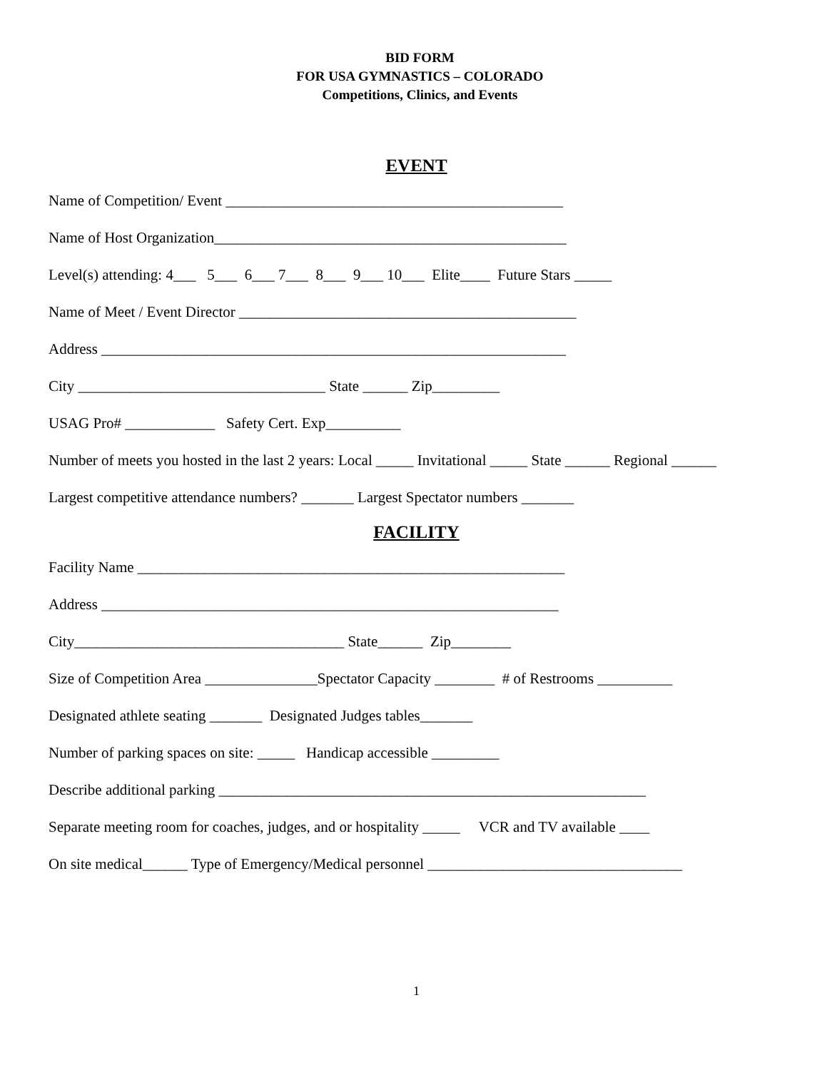BID FORM
FOR USA GYMNASTICS – COLORADO
Competitions, Clinics, and Events
EVENT
Name of Competition/ Event _____________________________________________
Name of Host Organization_______________________________________________
Level(s) attending: 4___ 5___ 6___ 7___ 8___ 9___ 10___ Elite____ Future Stars _____
Name of Meet / Event Director _____________________________________________
Address ______________________________________________________________
City _________________________________ State ______ Zip_________
USAG Pro# ____________ Safety Cert. Exp__________
Number of meets you hosted in the last 2 years: Local _____ Invitational _____ State ______ Regional ______
Largest competitive attendance numbers? _______ Largest Spectator numbers _______
FACILITY
Facility Name _________________________________________________________
Address _____________________________________________________________
City____________________________________ State______ Zip________
Size of Competition Area _______________Spectator Capacity ________ # of Restrooms __________
Designated athlete seating _______ Designated Judges tables_______
Number of parking spaces on site: _____ Handicap accessible _________
Describe additional parking _________________________________________________________
Separate meeting room for coaches, judges, and or hospitality _____ VCR and TV available ____
On site medical______ Type of Emergency/Medical personnel __________________________________
1